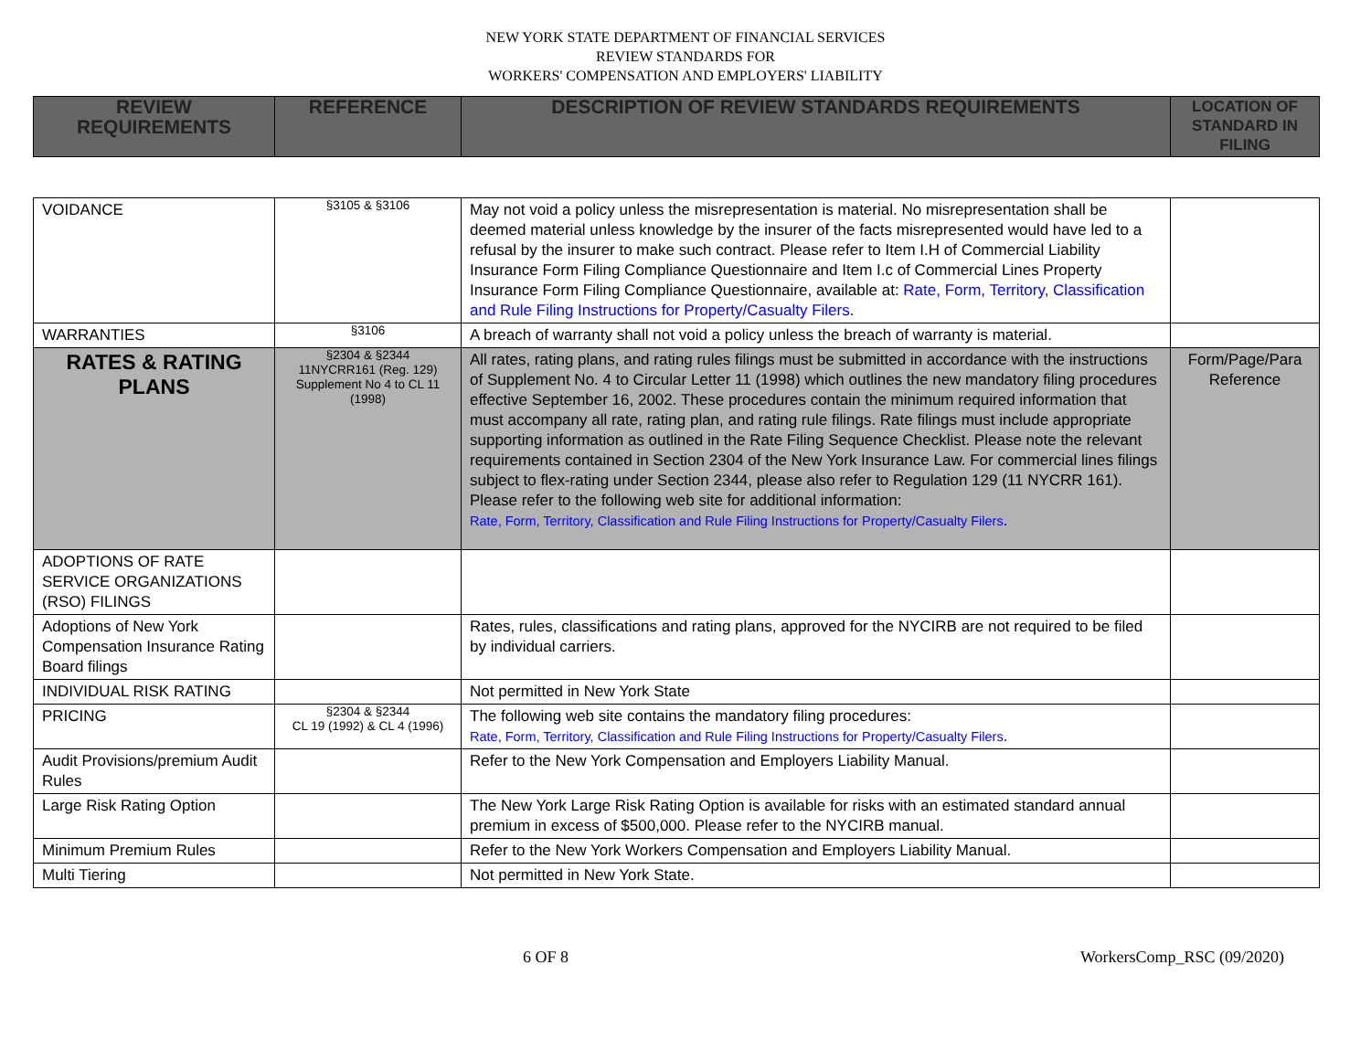NEW YORK STATE DEPARTMENT OF FINANCIAL SERVICES
REVIEW STANDARDS FOR
WORKERS' COMPENSATION AND EMPLOYERS' LIABILITY
| REVIEW REQUIREMENTS | REFERENCE | DESCRIPTION OF REVIEW STANDARDS REQUIREMENTS | LOCATION OF STANDARD IN FILING |
| --- | --- | --- | --- |
| VOIDANCE | §3105 & §3106 | May not void a policy unless the misrepresentation is material. No misrepresentation shall be deemed material unless knowledge by the insurer of the facts misrepresented would have led to a refusal by the insurer to make such contract. Please refer to Item I.H of Commercial Liability Insurance Form Filing Compliance Questionnaire and Item I.c of Commercial Lines Property Insurance Form Filing Compliance Questionnaire, available at: Rate, Form, Territory, Classification and Rule Filing Instructions for Property/Casualty Filers . | |
| WARRANTIES | §3106 | A breach of warranty shall not void a policy unless the breach of warranty is material. | |
| RATES & RATING PLANS | §2304 & §2344 11NYCRR161 (Reg. 129) Supplement No 4 to CL 11 (1998) | All rates, rating plans, and rating rules filings must be submitted in accordance with the instructions of Supplement No. 4 to Circular Letter 11 (1998) which outlines the new mandatory filing procedures effective September 16, 2002. These procedures contain the minimum required information that must accompany all rate, rating plan, and rating rule filings. Rate filings must include appropriate supporting information as outlined in the Rate Filing Sequence Checklist. Please note the relevant requirements contained in Section 2304 of the New York Insurance Law. For commercial lines filings subject to flex-rating under Section 2344, please also refer to Regulation 129 (11 NYCRR 161). Please refer to the following web site for additional information: Rate, Form, Territory, Classification and Rule Filing Instructions for Property/Casualty Filers . | Form/Page/Para Reference |
| ADOPTIONS OF RATE SERVICE ORGANIZATIONS (RSO) FILINGS | | | |
| Adoptions of New York Compensation Insurance Rating Board filings | | Rates, rules, classifications and rating plans, approved for the NYCIRB are not required to be filed by individual carriers. | |
| INDIVIDUAL RISK RATING | | Not permitted in New York State | |
| PRICING | §2304 & §2344 CL 19 (1992) & CL 4 (1996) | The following web site contains the mandatory filing procedures: Rate, Form, Territory, Classification and Rule Filing Instructions for Property/Casualty Filers . | |
| Audit Provisions/premium Audit Rules | | Refer to the New York Compensation and Employers Liability Manual. | |
| Large Risk Rating Option | | The New York Large Risk Rating Option is available for risks with an estimated standard annual premium in excess of $500,000. Please refer to the NYCIRB manual. | |
| Minimum Premium Rules | | Refer to the New York Workers Compensation and Employers Liability Manual. | |
| Multi Tiering | | Not permitted in New York State. | |
6 OF 8 WorkersComp_RSC (09/2020)